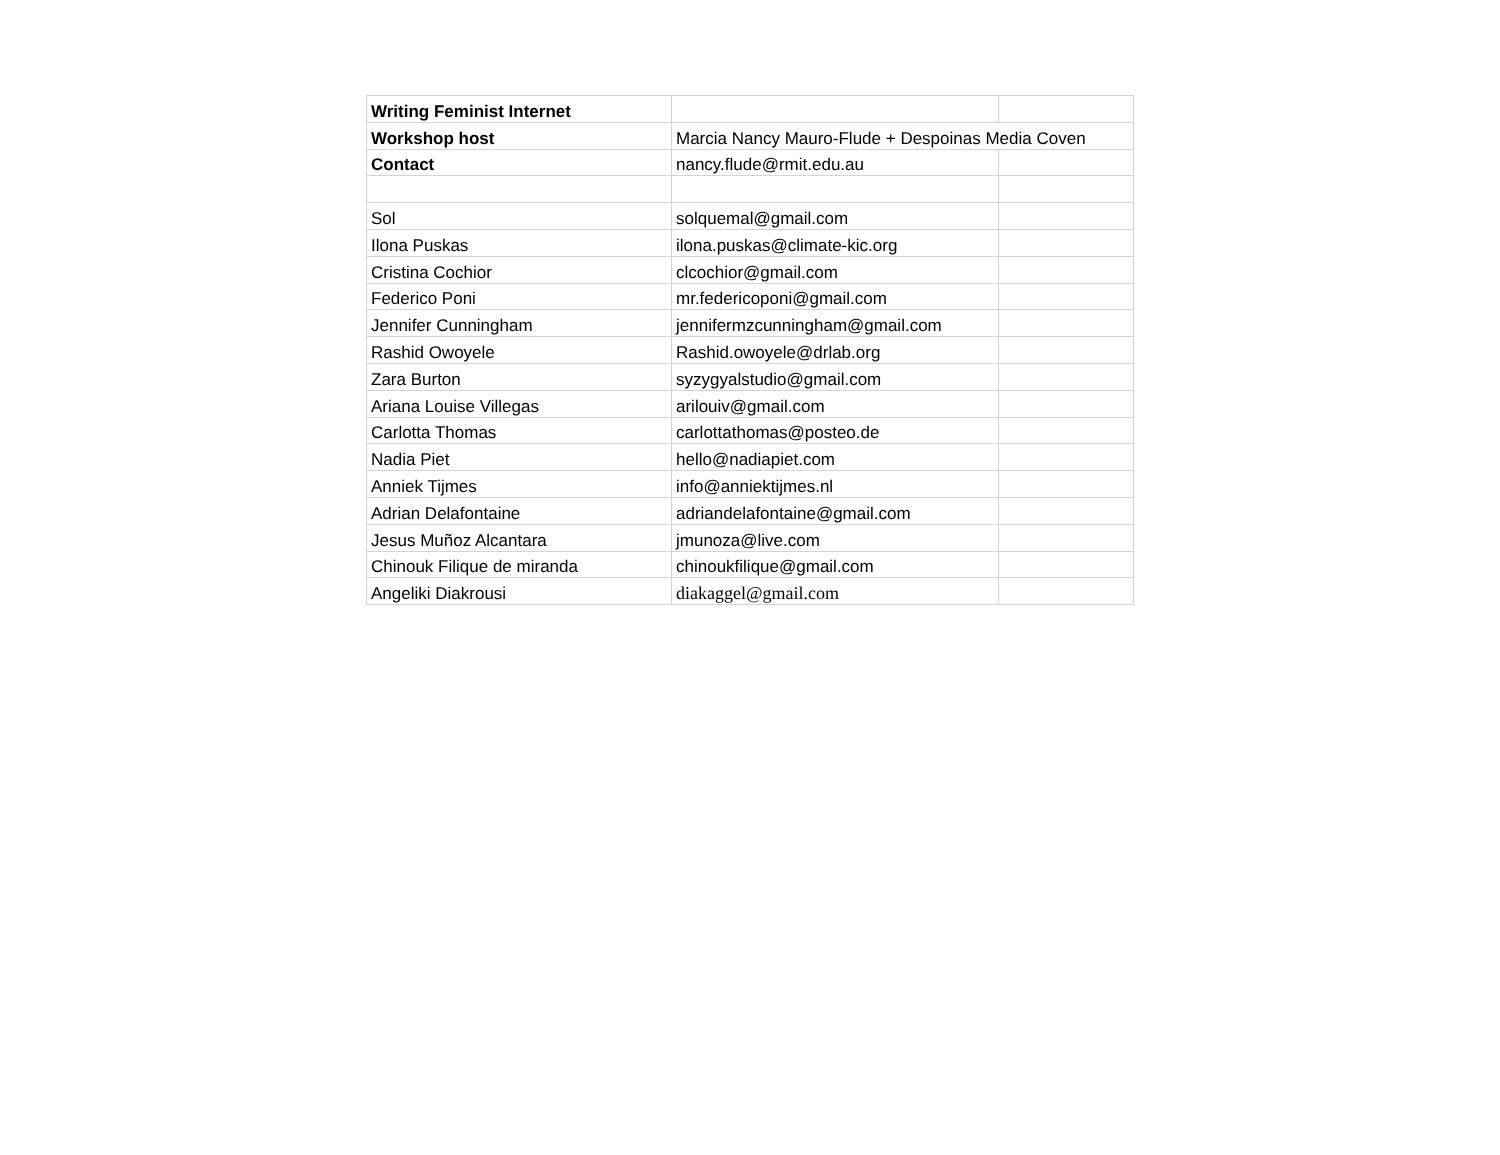| Writing Feminist Internet | | |
| Workshop host | Marcia Nancy Mauro-Flude + Despoinas Media Coven | |
| Contact | nancy.flude@rmit.edu.au | |
| Sol | solquemal@gmail.com | |
| Ilona Puskas | ilona.puskas@climate-kic.org | |
| Cristina Cochior | clcochior@gmail.com | |
| Federico Poni | mr.federicoponi@gmail.com | |
| Jennifer Cunningham | jennifermzcunningham@gmail.com | |
| Rashid Owoyele | Rashid.owoyele@drlab.org | |
| Zara Burton | syzygyalstudio@gmail.com | |
| Ariana Louise Villegas | arilouiv@gmail.com | |
| Carlotta Thomas | carlottathomas@posteo.de | |
| Nadia Piet | hello@nadiapiet.com | |
| Anniek Tijmes | info@anniektijmes.nl | |
| Adrian Delafontaine | adriandelafontaine@gmail.com | |
| Jesus Muñoz Alcantara | jmunoza@live.com | |
| Chinouk Filique de miranda | chinoukfilique@gmail.com | |
| Angeliki Diakrousi | diakaggel@gmail.com | |